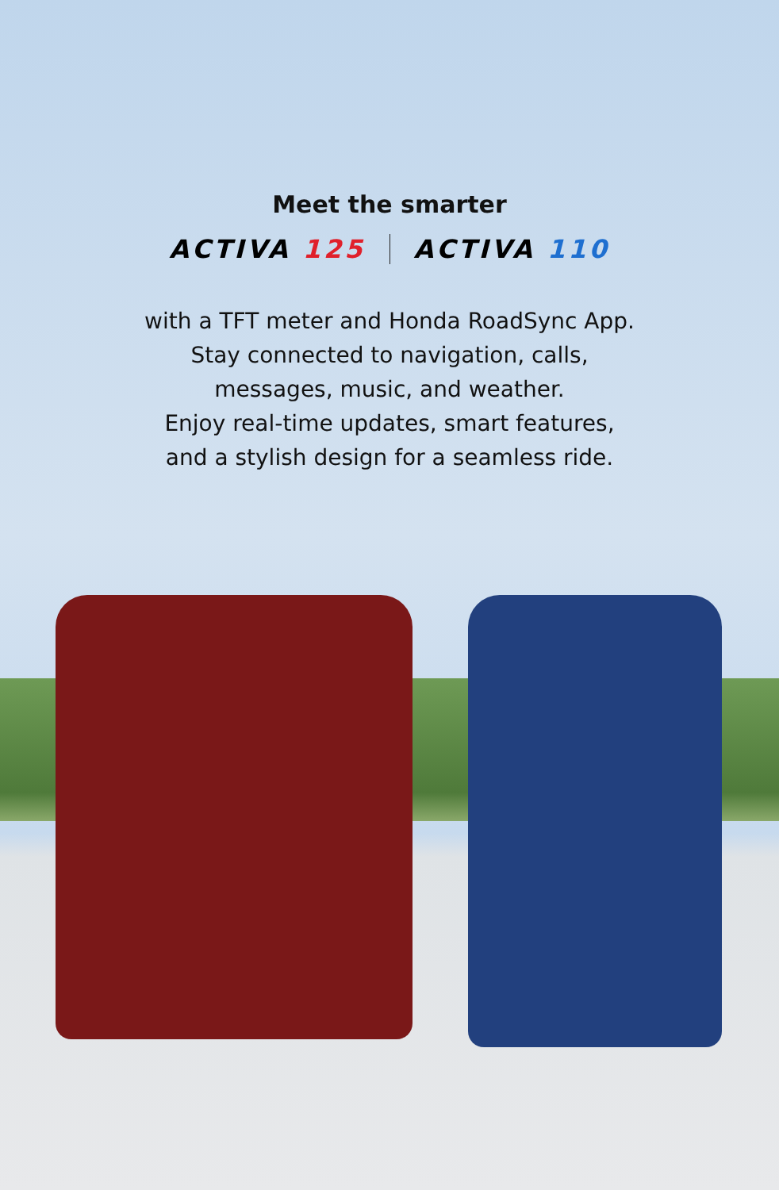Meet the smarter
ACTIVA 125 ACTIVA 110
with a TFT meter and Honda RoadSync App.
Stay connected to navigation, calls,
messages, music, and weather.
Enjoy real-time updates, smart features,
and a stylish design for a seamless ride.